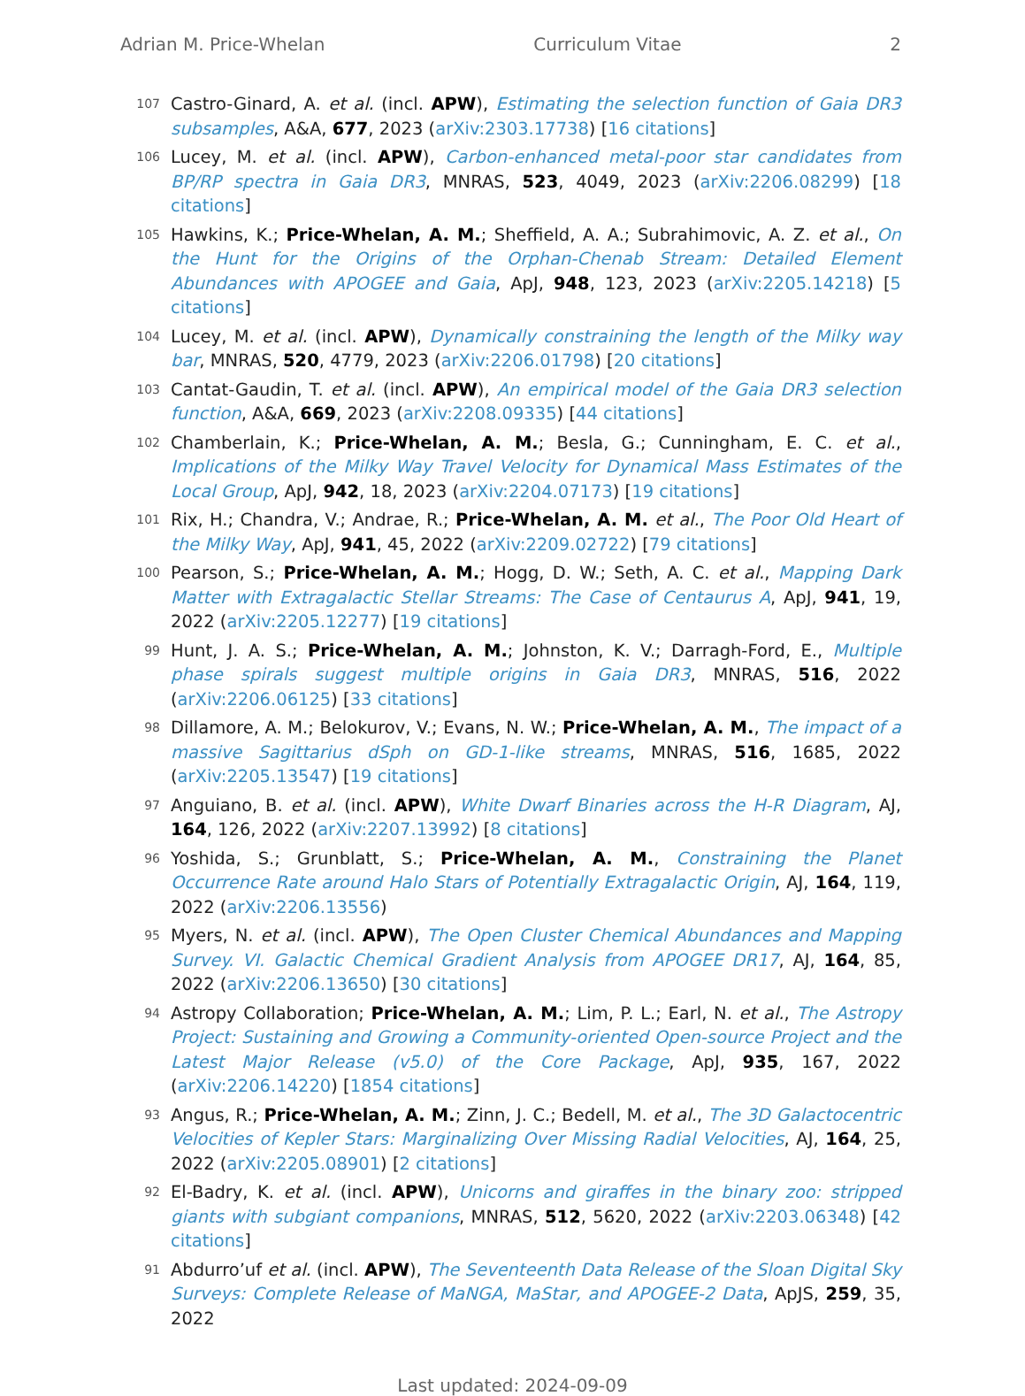Adrian M. Price-Whelan Curriculum Vitae 2
107
Castro-Ginard, A. et al. (incl. APW), Estimating the selection function of Gaia DR3 subsamples, A&A, 677, 2023 (arXiv:2303.17738) [16 citations]
106
Lucey, M. et al. (incl. APW), Carbon-enhanced metal-poor star candidates from BP/RP spectra in Gaia DR3, MNRAS, 523, 4049, 2023 (arXiv:2206.08299) [18 citations]
105
Hawkins, K.; Price-Whelan, A. M.; Sheffield, A. A.; Subrahimovic, A. Z. et al., On the Hunt for the Origins of the Orphan-Chenab Stream: Detailed Element Abundances with APOGEE and Gaia, ApJ, 948, 123, 2023 (arXiv:2205.14218) [5 citations]
104
Lucey, M. et al. (incl. APW), Dynamically constraining the length of the Milky way bar, MNRAS, 520, 4779, 2023 (arXiv:2206.01798) [20 citations]
103
Cantat-Gaudin, T. et al. (incl. APW), An empirical model of the Gaia DR3 selection function, A&A, 669, 2023 (arXiv:2208.09335) [44 citations]
102
Chamberlain, K.; Price-Whelan, A. M.; Besla, G.; Cunningham, E. C. et al., Implications of the Milky Way Travel Velocity for Dynamical Mass Estimates of the Local Group, ApJ, 942, 18, 2023 (arXiv:2204.07173) [19 citations]
101
Rix, H.; Chandra, V.; Andrae, R.; Price-Whelan, A. M. et al., The Poor Old Heart of the Milky Way, ApJ, 941, 45, 2022 (arXiv:2209.02722) [79 citations]
100
Pearson, S.; Price-Whelan, A. M.; Hogg, D. W.; Seth, A. C. et al., Mapping Dark Matter with Extragalactic Stellar Streams: The Case of Centaurus A, ApJ, 941, 19, 2022 (arXiv:2205.12277) [19 citations]
99
Hunt, J. A. S.; Price-Whelan, A. M.; Johnston, K. V.; Darragh-Ford, E., Multiple phase spirals suggest multiple origins in Gaia DR3, MNRAS, 516, 2022 (arXiv:2206.06125) [33 citations]
98
Dillamore, A. M.; Belokurov, V.; Evans, N. W.; Price-Whelan, A. M., The impact of a massive Sagittarius dSph on GD-1-like streams, MNRAS, 516, 1685, 2022 (arXiv:2205.13547) [19 citations]
97
Anguiano, B. et al. (incl. APW), White Dwarf Binaries across the H-R Diagram, AJ, 164, 126, 2022 (arXiv:2207.13992) [8 citations]
96
Yoshida, S.; Grunblatt, S.; Price-Whelan, A. M., Constraining the Planet Occurrence Rate around Halo Stars of Potentially Extragalactic Origin, AJ, 164, 119, 2022 (arXiv:2206.13556)
95
Myers, N. et al. (incl. APW), The Open Cluster Chemical Abundances and Mapping Survey. VI. Galactic Chemical Gradient Analysis from APOGEE DR17, AJ, 164, 85, 2022 (arXiv:2206.13650) [30 citations]
94
Astropy Collaboration; Price-Whelan, A. M.; Lim, P. L.; Earl, N. et al., The Astropy Project: Sustaining and Growing a Community-oriented Open-source Project and the Latest Major Release (v5.0) of the Core Package, ApJ, 935, 167, 2022 (arXiv:2206.14220) [1854 citations]
93
Angus, R.; Price-Whelan, A. M.; Zinn, J. C.; Bedell, M. et al., The 3D Galactocentric Velocities of Kepler Stars: Marginalizing Over Missing Radial Velocities, AJ, 164, 25, 2022 (arXiv:2205.08901) [2 citations]
92
El-Badry, K. et al. (incl. APW), Unicorns and giraffes in the binary zoo: stripped giants with subgiant companions, MNRAS, 512, 5620, 2022 (arXiv:2203.06348) [42 citations]
91
Abdurro’uf et al. (incl. APW), The Seventeenth Data Release of the Sloan Digital Sky Surveys: Complete Release of MaNGA, MaStar, and APOGEE-2 Data, ApJS, 259, 35, 2022
Last updated: 2024-09-09